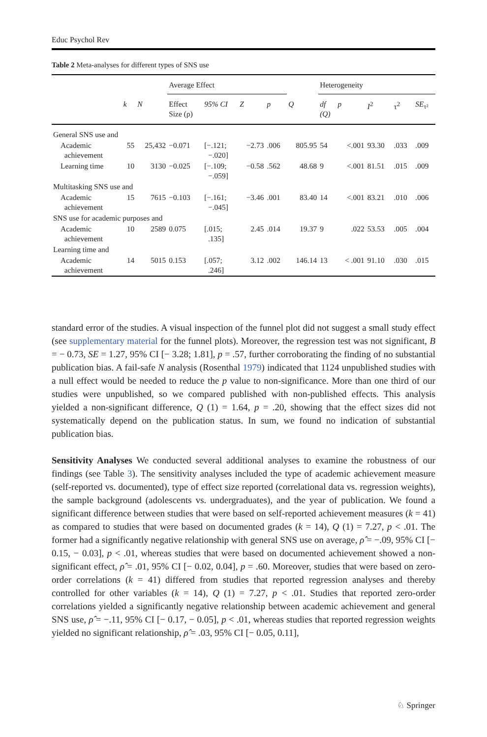Educ Psychol Rev
Table 2 Meta-analyses for different types of SNS use
| | | | Average Effect | | | | | Heterogeneity | | | | |
| --- | --- | --- | --- | --- | --- | --- | --- | --- | --- | --- | --- | --- |
| | k | N | Effect Size (ρ) | 95% CI | Z | p | Q | df (Q) | p | I<sup>2</sup> | τ<sup>2</sup> | SE<sub>τ²</sub> |
| General SNS use and | | | | | | | | | | | | |
| Academic achievement | 55 | 25,432 | −0.071 | [−.121; −.020] | −2.73 | .006 | 805.95 | 54 | <.001 | 93.30 | .033 | .009 |
| Learning time | 10 | 3130 | −0.025 | [−.109; −.059] | −0.58 | .562 | 48.68 | 9 | <.001 | 81.51 | .015 | .009 |
| Multitasking SNS use and | | | | | | | | | | | | |
| Academic achievement | 15 | 7615 | −0.103 | [−.161; −.045] | −3.46 | .001 | 83.40 | 14 | <.001 | 83.21 | .010 | .006 |
| SNS use for academic purposes and | | | | | | | | | | | | |
| Academic achievement | 10 | 2589 | 0.075 | [.015; .135] | 2.45 | .014 | 19.37 | 9 | .022 | 53.53 | .005 | .004 |
| Learning time and | | | | | | | | | | | | |
| Academic achievement | 14 | 5015 | 0.153 | [.057; .246] | 3.12 | .002 | 146.14 | 13 | < .001 | 91.10 | .030 | .015 |
standard error of the studies. A visual inspection of the funnel plot did not suggest a small study effect (see supplementary material for the funnel plots). Moreover, the regression test was not significant, B = − 0.73, SE = 1.27, 95% CI [− 3.28; 1.81], p = .57, further corroborating the finding of no substantial publication bias. A fail-safe N analysis (Rosenthal 1979) indicated that 1124 unpublished studies with a null effect would be needed to reduce the p value to non-significance. More than one third of our studies were unpublished, so we compared published with non-published effects. This analysis yielded a non-significant difference, Q (1) = 1.64, p = .20, showing that the effect sizes did not systematically depend on the publication status. In sum, we found no indication of substantial publication bias.
Sensitivity Analyses We conducted several additional analyses to examine the robustness of our findings (see Table 3). The sensitivity analyses included the type of academic achievement measure (self-reported vs. documented), type of effect size reported (correlational data vs. regression weights), the sample background (adolescents vs. undergraduates), and the year of publication. We found a significant difference between studies that were based on self-reported achievement measures (k = 41) as compared to studies that were based on documented grades (k = 14), Q (1) = 7.27, p < .01. The former had a significantly negative relationship with general SNS use on average, ρ̂ = −.09, 95% CI [− 0.15, − 0.03], p < .01, whereas studies that were based on documented achievement showed a non-significant effect, ρ̂ = .01, 95% CI [− 0.02, 0.04], p = .60. Moreover, studies that were based on zero-order correlations (k = 41) differed from studies that reported regression analyses and thereby controlled for other variables (k = 14), Q (1) = 7.27, p < .01. Studies that reported zero-order correlations yielded a significantly negative relationship between academic achievement and general SNS use, ρ̂ = −.11, 95% CI [− 0.17, − 0.05], p < .01, whereas studies that reported regression weights yielded no significant relationship, ρ̂ = .03, 95% CI [− 0.05, 0.11],
♘ Springer